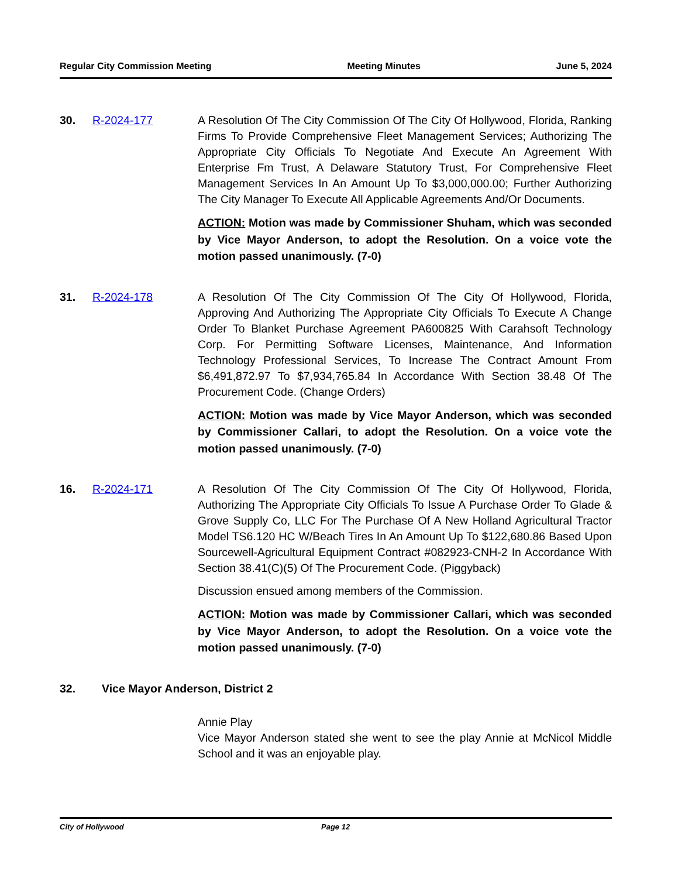Regular City Commission Meeting Meeting Minutes June 5, 2024
30. R-2024-177 A Resolution Of The City Commission Of The City Of Hollywood, Florida, Ranking Firms To Provide Comprehensive Fleet Management Services; Authorizing The Appropriate City Officials To Negotiate And Execute An Agreement With Enterprise Fm Trust, A Delaware Statutory Trust, For Comprehensive Fleet Management Services In An Amount Up To $3,000,000.00; Further Authorizing The City Manager To Execute All Applicable Agreements And/Or Documents.
ACTION: Motion was made by Commissioner Shuham, which was seconded by Vice Mayor Anderson, to adopt the Resolution. On a voice vote the motion passed unanimously. (7-0)
31. R-2024-178 A Resolution Of The City Commission Of The City Of Hollywood, Florida, Approving And Authorizing The Appropriate City Officials To Execute A Change Order To Blanket Purchase Agreement PA600825 With Carahsoft Technology Corp. For Permitting Software Licenses, Maintenance, And Information Technology Professional Services, To Increase The Contract Amount From $6,491,872.97 To $7,934,765.84 In Accordance With Section 38.48 Of The Procurement Code. (Change Orders)
ACTION: Motion was made by Vice Mayor Anderson, which was seconded by Commissioner Callari, to adopt the Resolution. On a voice vote the motion passed unanimously. (7-0)
16. R-2024-171 A Resolution Of The City Commission Of The City Of Hollywood, Florida, Authorizing The Appropriate City Officials To Issue A Purchase Order To Glade & Grove Supply Co, LLC For The Purchase Of A New Holland Agricultural Tractor Model TS6.120 HC W/Beach Tires In An Amount Up To $122,680.86 Based Upon Sourcewell-Agricultural Equipment Contract #082923-CNH-2 In Accordance With Section 38.41(C)(5) Of The Procurement Code. (Piggyback)
Discussion ensued among members of the Commission.
ACTION: Motion was made by Commissioner Callari, which was seconded by Vice Mayor Anderson, to adopt the Resolution. On a voice vote the motion passed unanimously. (7-0)
32. Vice Mayor Anderson, District 2
Annie Play
Vice Mayor Anderson stated she went to see the play Annie at McNicol Middle School and it was an enjoyable play.
City of Hollywood Page 12